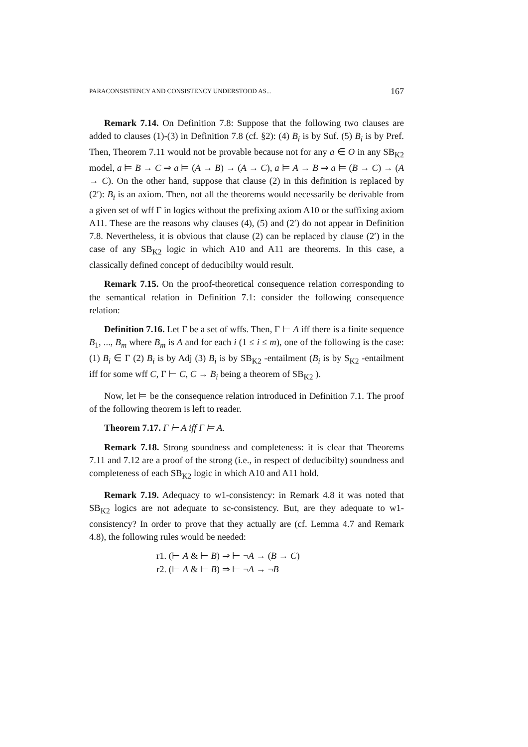PARACONSISTENCY AND CONSISTENCY UNDERSTOOD AS... 167
Remark 7.14. On Definition 7.8: Suppose that the following two clauses are added to clauses (1)-(3) in Definition 7.8 (cf. §2): (4) B<sub>i</sub> is by Suf. (5) B<sub>i</sub> is by Pref. Then, Theorem 7.11 would not be provable because not for any a ∈ O in any SB<sub>K2</sub> model, a ⊨ B → C ⇒ a ⊨ (A → B) → (A → C), a ⊨ A → B ⇒ a ⊨ (B → C) → (A → C). On the other hand, suppose that clause (2) in this definition is replaced by (2′): B<sub>i</sub> is an axiom. Then, not all the theorems would necessarily be derivable from a given set of wff Γ in logics without the prefixing axiom A10 or the suffixing axiom A11. These are the reasons why clauses (4), (5) and (2′) do not appear in Definition 7.8. Nevertheless, it is obvious that clause (2) can be replaced by clause (2′) in the case of any SB<sub>K2</sub> logic in which A10 and A11 are theorems. In this case, a classically defined concept of deducibilty would result.
Remark 7.15. On the proof-theoretical consequence relation corresponding to the semantical relation in Definition 7.1: consider the following consequence relation:
Definition 7.16. Let Γ be a set of wffs. Then, Γ ⊢ A iff there is a finite sequence B<sub>1</sub>, ..., B<sub>m</sub> where B<sub>m</sub> is A and for each i (1 ≤ i ≤ m), one of the following is the case: (1) B<sub>i</sub> ∈ Γ (2) B<sub>i</sub> is by Adj (3) B<sub>i</sub> is by SB<sub>K2</sub> -entailment (B<sub>i</sub> is by S<sub>K2</sub> -entailment iff for some wff C, Γ ⊢ C, C → B<sub>i</sub> being a theorem of SB<sub>K2</sub> ).
Now, let ⊨ be the consequence relation introduced in Definition 7.1. The proof of the following theorem is left to reader.
Theorem 7.17. Γ ⊢ A iff Γ ⊨ A.
Remark 7.18. Strong soundness and completeness: it is clear that Theorems 7.11 and 7.12 are a proof of the strong (i.e., in respect of deducibilty) soundness and completeness of each SB<sub>K2</sub> logic in which A10 and A11 hold.
Remark 7.19. Adequacy to w1-consistency: in Remark 4.8 it was noted that SB<sub>K2</sub> logics are not adequate to sc-consistency. But, are they adequate to w1-consistency? In order to prove that they actually are (cf. Lemma 4.7 and Remark 4.8), the following rules would be needed:
r1. (⊢ A & ⊢ B) ⇒ ⊢ ¬A → (B → C)
r2. (⊢ A & ⊢ B) ⇒ ⊢ ¬A → ¬B